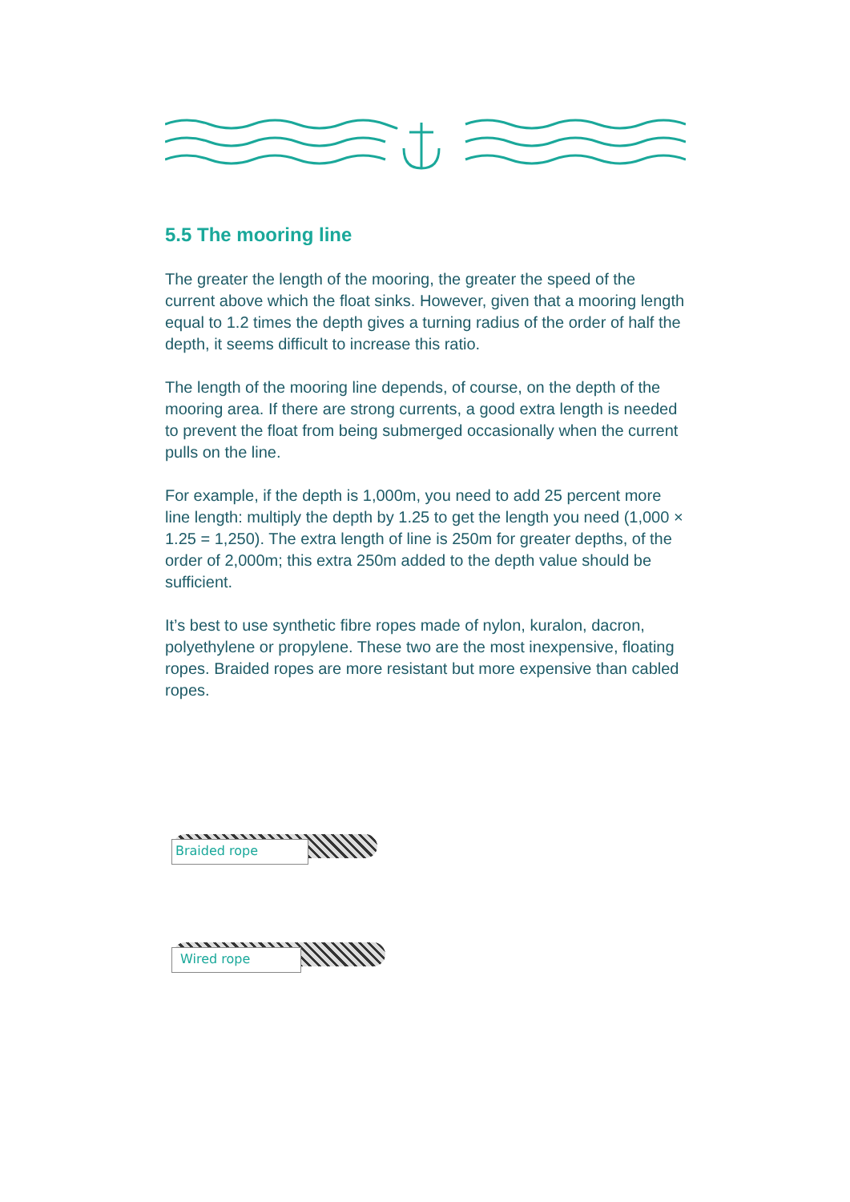5.5 The mooring line
The greater the length of the mooring, the greater the speed of the current above which the float sinks. However, given that a mooring length equal to 1.2 times the depth gives a turning radius of the order of half the depth, it seems difficult to increase this ratio.
The length of the mooring line depends, of course, on the depth of the mooring area. If there are strong currents, a good extra length is needed to prevent the float from being submerged occasionally when the current pulls on the line.
For example, if the depth is 1,000m, you need to add 25 percent more line length: multiply the depth by 1.25 to get the length you need (1,000 × 1.25 = 1,250). The extra length of line is 250m for greater depths, of the order of 2,000m; this extra 250m added to the depth value should be sufficient.
It’s best to use synthetic fibre ropes made of nylon, kuralon, dacron, polyethylene or propylene. These two are the most inexpensive, floating ropes. Braided ropes are more resistant but more expensive than cabled ropes.
Braided rope
Wired rope